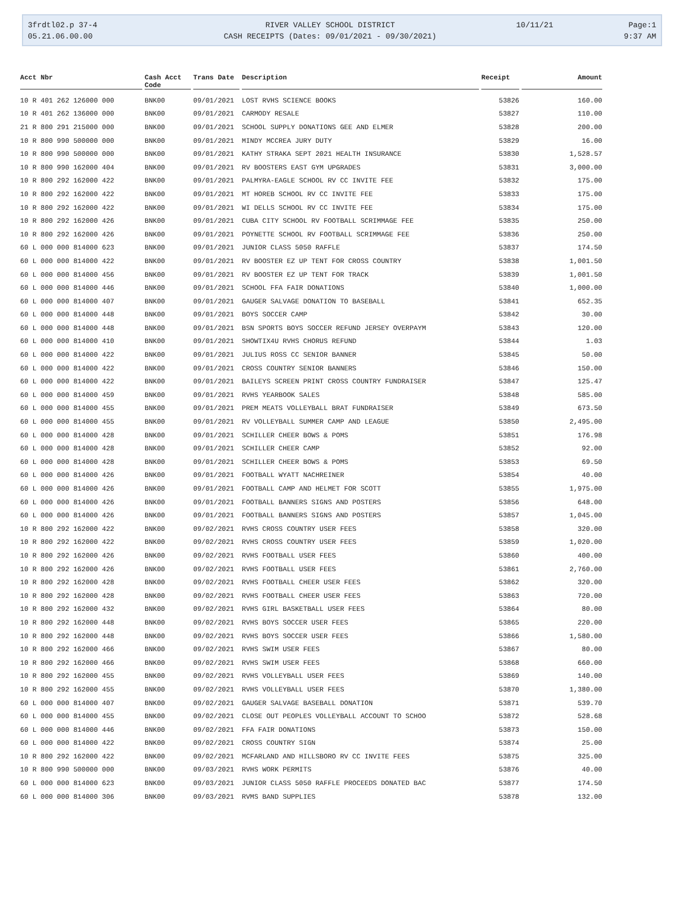3frdtl02.p 37-4
05.21.06.00.00
RIVER VALLEY SCHOOL DISTRICT
CASH RECEIPTS (Dates: 09/01/2021 - 09/30/2021)
10/11/21
Page:1
9:37 AM
| Acct Nbr | Cash Acct Code | Trans Date | Description | Receipt | Amount |
| --- | --- | --- | --- | --- | --- |
| 10 R 401 262 126000 000 | BNK00 | 09/01/2021 | LOST RVHS SCIENCE BOOKS | 53826 | 160.00 |
| 10 R 401 262 136000 000 | BNK00 | 09/01/2021 | CARMODY RESALE | 53827 | 110.00 |
| 21 R 800 291 215000 000 | BNK00 | 09/01/2021 | SCHOOL SUPPLY DONATIONS GEE AND ELMER | 53828 | 200.00 |
| 10 R 800 990 500000 000 | BNK00 | 09/01/2021 | MINDY MCCREA JURY DUTY | 53829 | 16.00 |
| 10 R 800 990 500000 000 | BNK00 | 09/01/2021 | KATHY STRAKA SEPT 2021 HEALTH INSURANCE | 53830 | 1,528.57 |
| 10 R 800 990 162000 404 | BNK00 | 09/01/2021 | RV BOOSTERS EAST GYM UPGRADES | 53831 | 3,000.00 |
| 10 R 800 292 162000 422 | BNK00 | 09/01/2021 | PALMYRA-EAGLE SCHOOL RV CC INVITE FEE | 53832 | 175.00 |
| 10 R 800 292 162000 422 | BNK00 | 09/01/2021 | MT HOREB SCHOOL RV CC INVITE FEE | 53833 | 175.00 |
| 10 R 800 292 162000 422 | BNK00 | 09/01/2021 | WI DELLS SCHOOL RV CC INVITE FEE | 53834 | 175.00 |
| 10 R 800 292 162000 426 | BNK00 | 09/01/2021 | CUBA CITY SCHOOL RV FOOTBALL SCRIMMAGE FEE | 53835 | 250.00 |
| 10 R 800 292 162000 426 | BNK00 | 09/01/2021 | POYNETTE SCHOOL RV FOOTBALL SCRIMMAGE FEE | 53836 | 250.00 |
| 60 L 000 000 814000 623 | BNK00 | 09/01/2021 | JUNIOR CLASS 5050 RAFFLE | 53837 | 174.50 |
| 60 L 000 000 814000 422 | BNK00 | 09/01/2021 | RV BOOSTER EZ UP TENT FOR CROSS COUNTRY | 53838 | 1,001.50 |
| 60 L 000 000 814000 456 | BNK00 | 09/01/2021 | RV BOOSTER EZ UP TENT FOR TRACK | 53839 | 1,001.50 |
| 60 L 000 000 814000 446 | BNK00 | 09/01/2021 | SCHOOL FFA FAIR DONATIONS | 53840 | 1,000.00 |
| 60 L 000 000 814000 407 | BNK00 | 09/01/2021 | GAUGER SALVAGE DONATION TO BASEBALL | 53841 | 652.35 |
| 60 L 000 000 814000 448 | BNK00 | 09/01/2021 | BOYS SOCCER CAMP | 53842 | 30.00 |
| 60 L 000 000 814000 448 | BNK00 | 09/01/2021 | BSN SPORTS BOYS SOCCER REFUND JERSEY OVERPAYM | 53843 | 120.00 |
| 60 L 000 000 814000 410 | BNK00 | 09/01/2021 | SHOWTIX4U RVHS CHORUS REFUND | 53844 | 1.03 |
| 60 L 000 000 814000 422 | BNK00 | 09/01/2021 | JULIUS ROSS CC SENIOR BANNER | 53845 | 50.00 |
| 60 L 000 000 814000 422 | BNK00 | 09/01/2021 | CROSS COUNTRY SENIOR BANNERS | 53846 | 150.00 |
| 60 L 000 000 814000 422 | BNK00 | 09/01/2021 | BAILEYS SCREEN PRINT CROSS COUNTRY FUNDRAISER | 53847 | 125.47 |
| 60 L 000 000 814000 459 | BNK00 | 09/01/2021 | RVHS YEARBOOK SALES | 53848 | 585.00 |
| 60 L 000 000 814000 455 | BNK00 | 09/01/2021 | PREM MEATS VOLLEYBALL BRAT FUNDRAISER | 53849 | 673.50 |
| 60 L 000 000 814000 455 | BNK00 | 09/01/2021 | RV VOLLEYBALL SUMMER CAMP AND LEAGUE | 53850 | 2,495.00 |
| 60 L 000 000 814000 428 | BNK00 | 09/01/2021 | SCHILLER CHEER BOWS & POMS | 53851 | 176.98 |
| 60 L 000 000 814000 428 | BNK00 | 09/01/2021 | SCHILLER CHEER CAMP | 53852 | 92.00 |
| 60 L 000 000 814000 428 | BNK00 | 09/01/2021 | SCHILLER CHEER BOWS & POMS | 53853 | 69.50 |
| 60 L 000 000 814000 426 | BNK00 | 09/01/2021 | FOOTBALL WYATT NACHREINER | 53854 | 40.00 |
| 60 L 000 000 814000 426 | BNK00 | 09/01/2021 | FOOTBALL CAMP AND HELMET FOR SCOTT | 53855 | 1,975.00 |
| 60 L 000 000 814000 426 | BNK00 | 09/01/2021 | FOOTBALL BANNERS SIGNS AND POSTERS | 53856 | 648.00 |
| 60 L 000 000 814000 426 | BNK00 | 09/01/2021 | FOOTBALL BANNERS SIGNS AND POSTERS | 53857 | 1,045.00 |
| 10 R 800 292 162000 422 | BNK00 | 09/02/2021 | RVHS CROSS COUNTRY USER FEES | 53858 | 320.00 |
| 10 R 800 292 162000 422 | BNK00 | 09/02/2021 | RVHS CROSS COUNTRY USER FEES | 53859 | 1,020.00 |
| 10 R 800 292 162000 426 | BNK00 | 09/02/2021 | RVHS FOOTBALL USER FEES | 53860 | 400.00 |
| 10 R 800 292 162000 426 | BNK00 | 09/02/2021 | RVHS FOOTBALL USER FEES | 53861 | 2,760.00 |
| 10 R 800 292 162000 428 | BNK00 | 09/02/2021 | RVHS FOOTBALL CHEER USER FEES | 53862 | 320.00 |
| 10 R 800 292 162000 428 | BNK00 | 09/02/2021 | RVHS FOOTBALL CHEER USER FEES | 53863 | 720.00 |
| 10 R 800 292 162000 432 | BNK00 | 09/02/2021 | RVHS GIRL BASKETBALL USER FEES | 53864 | 80.00 |
| 10 R 800 292 162000 448 | BNK00 | 09/02/2021 | RVHS BOYS SOCCER USER FEES | 53865 | 220.00 |
| 10 R 800 292 162000 448 | BNK00 | 09/02/2021 | RVHS BOYS SOCCER USER FEES | 53866 | 1,580.00 |
| 10 R 800 292 162000 466 | BNK00 | 09/02/2021 | RVHS SWIM USER FEES | 53867 | 80.00 |
| 10 R 800 292 162000 466 | BNK00 | 09/02/2021 | RVHS SWIM USER FEES | 53868 | 660.00 |
| 10 R 800 292 162000 455 | BNK00 | 09/02/2021 | RVHS VOLLEYBALL USER FEES | 53869 | 140.00 |
| 10 R 800 292 162000 455 | BNK00 | 09/02/2021 | RVHS VOLLEYBALL USER FEES | 53870 | 1,380.00 |
| 60 L 000 000 814000 407 | BNK00 | 09/02/2021 | GAUGER SALVAGE BASEBALL DONATION | 53871 | 539.70 |
| 60 L 000 000 814000 455 | BNK00 | 09/02/2021 | CLOSE OUT PEOPLES VOLLEYBALL ACCOUNT TO SCHOO | 53872 | 528.68 |
| 60 L 000 000 814000 446 | BNK00 | 09/02/2021 | FFA FAIR DONATIONS | 53873 | 150.00 |
| 60 L 000 000 814000 422 | BNK00 | 09/02/2021 | CROSS COUNTRY SIGN | 53874 | 25.00 |
| 10 R 800 292 162000 422 | BNK00 | 09/02/2021 | MCFARLAND AND HILLSBORO RV CC INVITE FEES | 53875 | 325.00 |
| 10 R 800 990 500000 000 | BNK00 | 09/03/2021 | RVHS WORK PERMITS | 53876 | 40.00 |
| 60 L 000 000 814000 623 | BNK00 | 09/03/2021 | JUNIOR CLASS 5050 RAFFLE PROCEEDS DONATED BAC | 53877 | 174.50 |
| 60 L 000 000 814000 306 | BNK00 | 09/03/2021 | RVMS BAND SUPPLIES | 53878 | 132.00 |